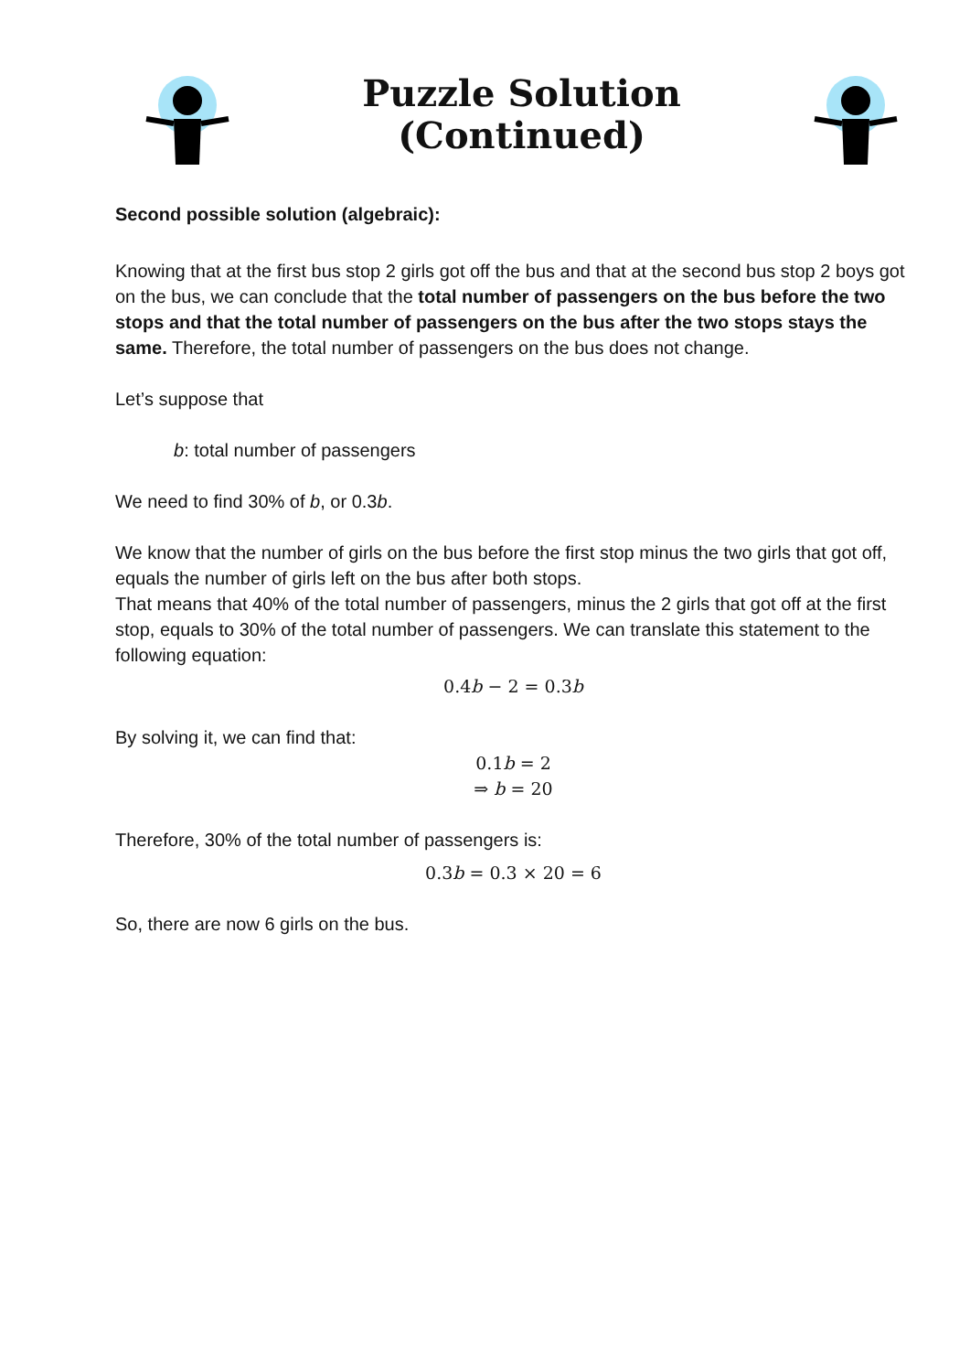Puzzle Solution
(Continued)
Second possible solution (algebraic):
Knowing that at the first bus stop 2 girls got off the bus and that at the second bus stop 2 boys got on the bus, we can conclude that the total number of passengers on the bus before the two stops and that the total number of passengers on the bus after the two stops stays the same. Therefore, the total number of passengers on the bus does not change.
Let’s suppose that
b: total number of passengers
We need to find 30% of b, or 0.3b.
We know that the number of girls on the bus before the first stop minus the two girls that got off, equals the number of girls left on the bus after both stops.
That means that 40% of the total number of passengers, minus the 2 girls that got off at the first stop, equals to 30% of the total number of passengers. We can translate this statement to the following equation:
0.4b − 2 = 0.3b
By solving it, we can find that:
0.1b = 2
⇒ b = 20
Therefore, 30% of the total number of passengers is:
0.3b = 0.3 × 20 = 6
So, there are now 6 girls on the bus.